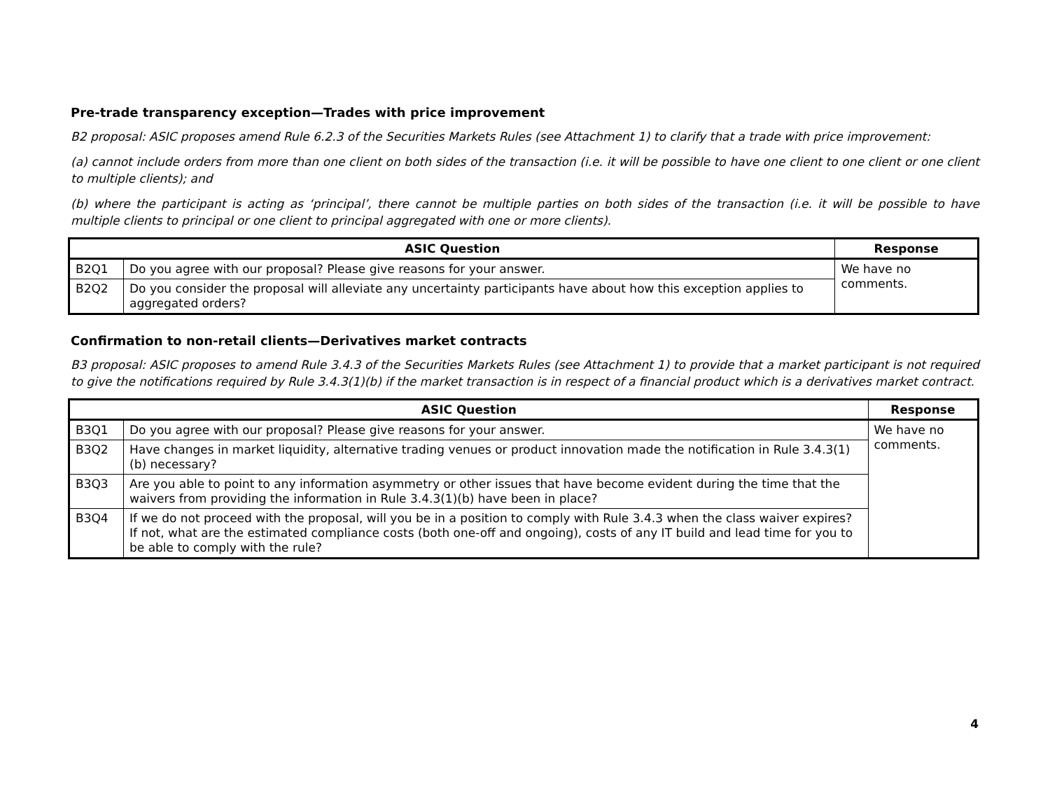Pre-trade transparency exception—Trades with price improvement
B2 proposal: ASIC proposes amend Rule 6.2.3 of the Securities Markets Rules (see Attachment 1) to clarify that a trade with price improvement:
(a) cannot include orders from more than one client on both sides of the transaction (i.e. it will be possible to have one client to one client or one client to multiple clients); and
(b) where the participant is acting as ‘principal’, there cannot be multiple parties on both sides of the transaction (i.e. it will be possible to have multiple clients to principal or one client to principal aggregated with one or more clients).
| ASIC Question | | Response |
| --- | --- | --- |
| B2Q1 | Do you agree with our proposal? Please give reasons for your answer. | We have no comments. |
| B2Q2 | Do you consider the proposal will alleviate any uncertainty participants have about how this exception applies to aggregated orders? | |
Confirmation to non-retail clients—Derivatives market contracts
B3 proposal: ASIC proposes to amend Rule 3.4.3 of the Securities Markets Rules (see Attachment 1) to provide that a market participant is not required to give the notifications required by Rule 3.4.3(1)(b) if the market transaction is in respect of a financial product which is a derivatives market contract.
| ASIC Question | | Response |
| --- | --- | --- |
| B3Q1 | Do you agree with our proposal? Please give reasons for your answer. | We have no comments. |
| B3Q2 | Have changes in market liquidity, alternative trading venues or product innovation made the notification in Rule 3.4.3(1)(b) necessary? | |
| B3Q3 | Are you able to point to any information asymmetry or other issues that have become evident during the time that the waivers from providing the information in Rule 3.4.3(1)(b) have been in place? | |
| B3Q4 | If we do not proceed with the proposal, will you be in a position to comply with Rule 3.4.3 when the class waiver expires? If not, what are the estimated compliance costs (both one-off and ongoing), costs of any IT build and lead time for you to be able to comply with the rule? | |
4